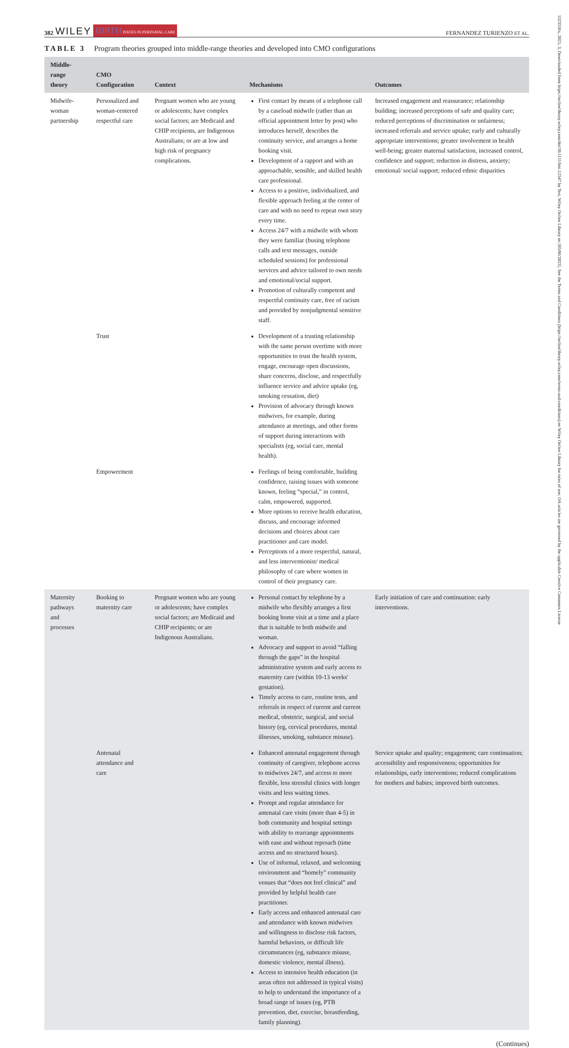382 WILEY BIRTH ISSUES IN PERINATAL CARE
FERNANDEZ TURIENZO ET AL.
TABLE 3 Program theories grouped into middle-range theories and developed into CMO configurations
| Middle-range theory | CMO Configuration | Context | Mechanisms | Outcomes |
| --- | --- | --- | --- | --- |
| Midwife-woman partnership | Personalized and woman-centered respectful care | Pregnant women who are young or adolescents; have complex social factors; are Medicaid and CHIP recipients, are Indigenous Australians; or are at low and high risk of pregnancy complications. | First contact by means of a telephone call by a caseload midwife (rather than an official appointment letter by post) who introduces herself, describes the continuity service, and arranges a home booking visit. Development of a rapport and with an approachable, sensible, and skilled health care professional. Access to a positive, individualized, and flexible approach feeling at the center of care and with no need to repeat own story every time. Access 24/7 with a midwife with whom they were familiar (busing telephone calls and text messages, outside scheduled sessions) for professional services and advice tailored to own needs and emotional/social support. Promotion of culturally competent and respectful continuity care, free of racism and provided by nonjudgmental sensitive staff. | Increased engagement and reassurance; relationship building; increased perceptions of safe and quality care; reduced perceptions of discrimination or unfairness; increased referrals and service uptake; early and culturally appropriate interventions; greater involvement in health well-being; greater maternal satisfaction, increased control, confidence and support; reduction in distress, anxiety; emotional/ social support; reduced ethnic disparities |
| | Trust | | Development of a trusting relationship with the same person overtime with more opportunities to trust the health system, engage, encourage open discussions, share concerns, disclose, and respectfully influence service and advice uptake (eg, smoking cessation, diet) Provision of advocacy through known midwives, for example, during attendance at meetings, and other forms of support during interactions with specialists (eg, social care, mental health). | |
| | Empowerment | | Feelings of being comfortable, building confidence, raising issues with someone known, feeling “special,” in control, calm, empowered, supported. More options to receive health education, discuss, and encourage informed decisions and choices about care practitioner and care model. Perceptions of a more respectful, natural, and less interventionist/ medical philosophy of care where women in control of their pregnancy care. | |
| Maternity pathways and processes | Booking to maternity care | Pregnant women who are young or adolescents; have complex social factors; are Medicaid and CHIP recipients; or are Indigenous Australians. | Personal contact by telephone by a midwife who flexibly arranges a first booking home visit at a time and a place that is suitable to both midwife and woman. Advocacy and support to avoid “falling through the gaps” in the hospital administrative system and early access to maternity care (within 10-13 weeks' gestation). Timely access to care, routine tests, and referrals in respect of current and current medical, obstetric, surgical, and social history (eg, cervical procedures, mental illnesses, smoking, substance misuse). | Early initiation of care and continuation: early interventions. |
| | Antenatal attendance and care | | Enhanced antenatal engagement through continuity of caregiver, telephone access to midwives 24/7, and access to more flexible, less stressful clinics with longer visits and less waiting times. Prompt and regular attendance for antenatal care visits (more than 4-5) in both community and hospital settings with ability to rearrange appointments with ease and without reproach (time access and no structured hours). Use of informal, relaxed, and welcoming environment and “homely” community venues that “does not feel clinical” and provided by helpful health care practitioner. Early access and enhanced antenatal care and attendance with known midwives and willingness to disclose risk factors, harmful behaviors, or difficult life circumstances (eg, substance misuse, domestic violence, mental illness). Access to intensive health education (in areas often not addressed in typical visits) to help to understand the importance of a broad range of issues (eg, PTB prevention, diet, exercise, breastfeeding, family planning). | Service uptake and quality; engagement; care continuation; accessibility and responsiveness; opportunities for relationships, early interventions; reduced complications for mothers and babies; improved birth outcomes. |
(Continues)
1523536x, 2021, 3, Downloaded from https://onlinelibrary.wiley.com/doi/10.1111/birt.12547 by Test, Wiley Online Library on [05/06/2023]. See the Terms and Conditions (https://onlinelibrary.wiley.com/terms-and-conditions) on Wiley Online Library for rules of use; OA articles are governed by the applicable Creative Commons License